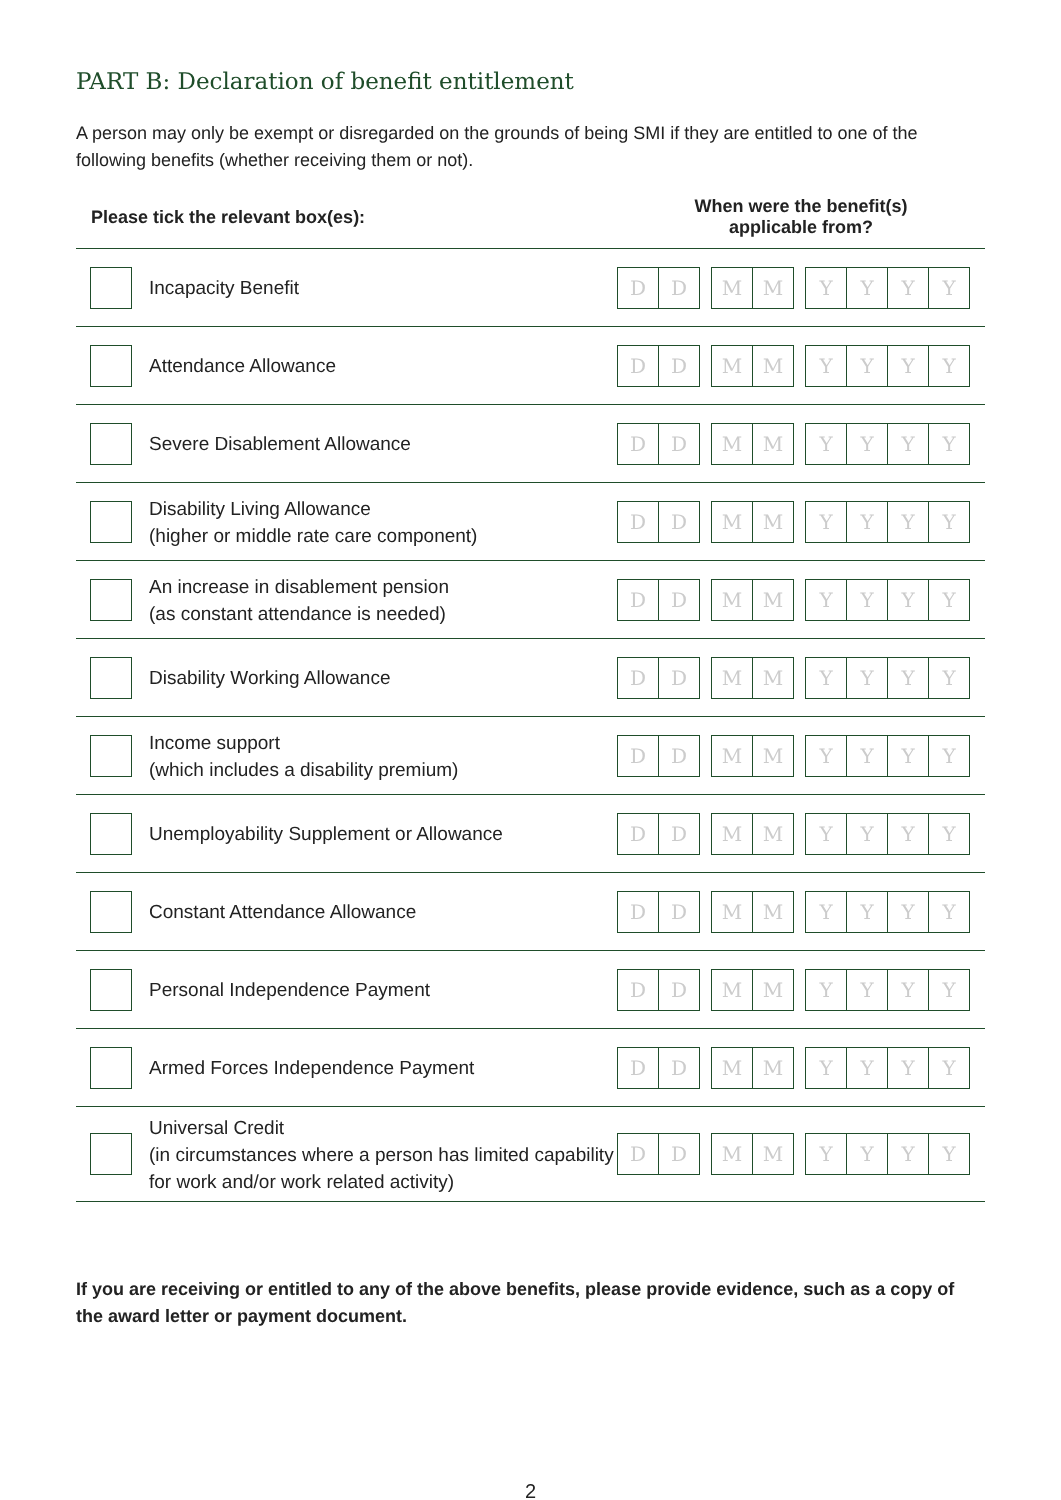PART B: Declaration of benefit entitlement
A person may only be exempt or disregarded on the grounds of being SMI if they are entitled to one of the following benefits (whether receiving them or not).
| Please tick the relevant box(es): | | When were the benefit(s) applicable from? |
| --- | --- | --- |
| | Incapacity Benefit | D D M M Y Y Y Y |
| | Attendance Allowance | D D M M Y Y Y Y |
| | Severe Disablement Allowance | D D M M Y Y Y Y |
| | Disability Living Allowance (higher or middle rate care component) | D D M M Y Y Y Y |
| | An increase in disablement pension (as constant attendance is needed) | D D M M Y Y Y Y |
| | Disability Working Allowance | D D M M Y Y Y Y |
| | Income support (which includes a disability premium) | D D M M Y Y Y Y |
| | Unemployability Supplement or Allowance | D D M M Y Y Y Y |
| | Constant Attendance Allowance | D D M M Y Y Y Y |
| | Personal Independence Payment | D D M M Y Y Y Y |
| | Armed Forces Independence Payment | D D M M Y Y Y Y |
| | Universal Credit (in circumstances where a person has limited capability for work and/or work related activity) | D D M M Y Y Y Y |
If you are receiving or entitled to any of the above benefits, please provide evidence, such as a copy of the award letter or payment document.
2